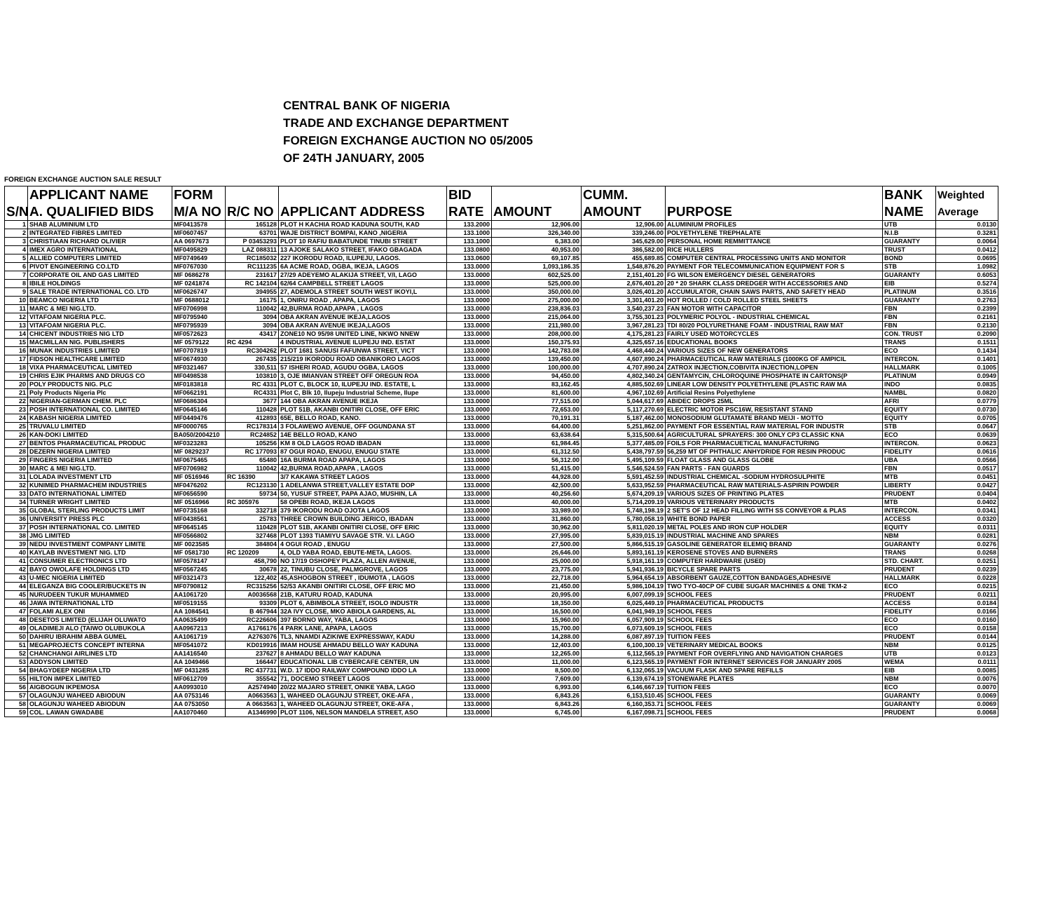CENTRAL BANK OF NIGERIA
TRADE AND EXCHANGE DEPARTMENT
FOREIGN EXCHANGE AUCTION NO 05/2005
OF 24TH JANUARY, 2005
FOREIGN EXCHANGE AUCTION SALE RESULT
| | APPLICANT NAME | FORM | | | BID | | CUMM. | | BANK | Weighted |
| --- | --- | --- | --- | --- | --- | --- | --- | --- | --- | --- |
| S/N | A. QUALIFIED BIDS | M/A NO | R/C NO | APPLICANT ADDRESS | RATE | AMOUNT | AMOUNT | PURPOSE | NAME | Average |
| 1 | SHAB ALUMINIUM LTD | MF0413578 | 165128 | PLOT H KACHIA ROAD KADUNA SOUTH, KAD | 133.2000 | 12,906.00 | 12,906.00 | ALUMINIUM PROFILES | UTB | 0.0130 |
| 2 | INTEGRATED FIBRES LIMITED | MF0607457 | 63701 | WAJE DISTRICT BOMPAI, KANO ,NIGERIA | 133.1000 | 326,340.00 | 339,246.00 | POLYETHYLENE TREPHALATE | N.I.B | 0.3281 |
| 3 | CHRISTIAAN RICHARD OLIVIER | AA 0697673 | P 03453293 | PLOT 10 RAFIU BABATUNDE TINUBI STREET | 133.1000 | 6,383.00 | 345,629.00 | PERSONAL HOME REMMITTANCE | GUARANTY | 0.0064 |
| 4 | IMEX AGRO INTERNATIONAL | MF0495829 | LAZ 088311 | 13 AJOKE SALAKO STREET, IFAKO GBAGADA | 133.0800 | 40,953.00 | 386,582.00 | RICE HULLERS | TRUST | 0.0412 |
| 5 | ALLIED COMPUTERS LIMITED | MF0749649 | RC185032 | 227 IKORODU ROAD, ILUPEJU, LAGOS. | 133.0600 | 69,107.85 | 455,689.85 | COMPUTER CENTRAL PROCESSING UNITS AND MONITOR | BOND | 0.0695 |
| 6 | PIVOT ENGINEERING CO.LTD | MF0767030 | RC111235 | 6A ACME ROAD, OGBA, IKEJA, LAGOS | 133.0000 | 1,093,186.35 | 1,548,876.20 | PAYMENT FOR TELECOMMUNICATION EQUIPMENT FOR S | STB | 1.0982 |
| 7 | CORPORATE OIL AND GAS LIMITED | MF 0686278 | 231617 | 27/29 ADEYEMO ALAKIJA STREET, V/I, LAGO | 133.0000 | 602,525.00 | 2,151,401.20 | FG WILSON EMERGENCY DIESEL GENERATORS | GUARANTY | 0.6053 |
| 8 | IBILE HOLDINGS | MF 0241874 | RC 142104 | 62/64 CAMPBELL STREET LAGOS | 133.0000 | 525,000.00 | 2,676,401.20 | 20 * 20 SHARK CLASS DREDGER WITH ACCESSORIES AND | EIB | 0.5274 |
| 9 | SALE TRADE INTERNATIONAL CO. LTD | MF0626747 | 394955 | 27, ADEMOLA STREET SOUTH WEST IKOYI,L | 133.0000 | 350,000.00 | 3,026,401.20 | ACCUMULATOR, CHAIN SAWS PARTS, AND SAFETY HEAD | PLATINUM | 0.3516 |
| 10 | BEAMCO NIGERIA LTD | MF 0688012 | 16175 | 1, ONIRU ROAD , APAPA, LAGOS | 133.0000 | 275,000.00 | 3,301,401.20 | HOT ROLLED / COLD ROLLED STEEL SHEETS | GUARANTY | 0.2763 |
| 11 | MARC & MEI NIG.LTD. | MF0706998 | 110042 | 42,BURMA ROAD,APAPA , LAGOS | 133.0000 | 238,836.03 | 3,540,237.23 | FAN MOTOR WITH CAPACITOR | FBN | 0.2399 |
| 12 | VITAFOAM NIGERIA PLC. | MF0795940 | 3094 | OBA AKRAN AVENUE IKEJA,LAGOS | 133.0000 | 215,064.00 | 3,755,301.23 | POLYMERIC POLYOL - INDUSTRIAL CHEMICAL | FBN | 0.2161 |
| 13 | VITAFOAM NIGERIA PLC. | MF0795939 | 3094 | OBA AKRAN AVENUE IKEJA,LAGOS | 133.0000 | 211,980.00 | 3,967,281.23 | TDI 80/20 POLYURETHANE FOAM - INDUSTRIAL RAW MAT | FBN | 0.2130 |
| 14 | CHICENT INDUSTRIES NIG LTD | MF0572623 | 43417 | ZONE10 NO 95/98 UNITED LINE, NKWO NNEW | 133.0000 | 208,000.00 | 4,175,281.23 | FAIRLY USED MOTORCYCLES | CON. TRUST | 0.2090 |
| 15 | MACMILLAN NIG. PUBLISHERS | MF 0579122 | RC 4294 | 4 INDUSTRIAL AVENUE ILUPEJU IND. ESTAT | 133.0000 | 150,375.93 | 4,325,657.16 | EDUCATIONAL BOOKS | TRANS | 0.1511 |
| 16 | MUNAK INDUSTRIES LIMITED | MF0707819 | RC304262 | PLOT 1681 SANUSI FAFUNWA STREET, VICT | 133.0000 | 142,783.08 | 4,468,440.24 | VARIOUS SIZES OF NEW GENERATORS | ECO | 0.1434 |
| 17 | FIDSON HEALTHCARE LIMITED | MF0674930 | 267435 | 215/219 IKORODU ROAD OBANIKORO LAGOS | 133.0000 | 139,450.00 | 4,607,890.24 | PHARMACEUTICAL RAW MATERIALS (1000KG OF AMPICIL | INTERCON. | 0.1401 |
| 18 | VIXA PHARMACEUTICAL LIMITED | MF0321467 | 330,511 | 57 ISHERI ROAD, AGUDU OGBA, LAGOS | 133.0000 | 100,000.00 | 4,707,890.24 | ZATROX INJECTION,COBIVITA INJECTION,LOPEN | HALLMARK | 0.1005 |
| 19 | CHRIS EJIK PHARMS AND DRUGS CO | MF0498538 | 103810 | 3, OJE IMIANVAN STREET OFF OREGUN ROA | 133.0000 | 94,450.00 | 4,802,340.24 | GENTAMYCIN, CHLOROQUINE PHOSPHATE IN CARTONS(P | PLATINUM | 0.0949 |
| 20 | POLY PRODUCTS NIG. PLC | MF0183818 | RC 4331 | PLOT C, BLOCK 10, ILUPEJU IND. ESTATE, L | 133.0000 | 83,162.45 | 4,885,502.69 | LINEAR LOW DENSITY POLYETHYLENE (PLASTIC RAW MA | INDO | 0.0835 |
| 21 | Poly Products Nigeria Plc | MF0662191 | RC4331 | Plot C, Blk 10, Ilupeju Industrial Scheme, Ilupe | 133.0000 | 81,600.00 | 4,967,102.69 | Artificial Resins Polyethylene | NAMBL | 0.0820 |
| 22 | NIGERIAN-GERMAN CHEM. PLC | MF0686304 | 3677 | 144 OBA AKRAN AVENUE IKEJA | 133.0000 | 77,515.00 | 5,044,617.69 | ABIDEC DROPS 25ML | AFRI | 0.0779 |
| 23 | POSH INTERNATIONAL CO. LIMITED | MF0645146 | 110428 | PLOT 51B, AKANBI ONITIRI CLOSE, OFF ERIC | 133.0000 | 72,653.00 | 5,117,270.69 | ELECTRIC MOTOR PSC16W, RESISTANT STAND | EQUITY | 0.0730 |
| 24 | KABASH NIGERIA LIMITED | MF0449476 | 412893 | 65E, BELLO ROAD, KANO. | 133.0000 | 70,191.31 | 5,187,462.00 | MONOSODIUM GLUTAMATE BRAND MEIJI - MOTTO | EQUITY | 0.0705 |
| 25 | TRUVALU LIMITED | MF0000765 | RC178314 | 3 FOLAWEWO AVENUE, OFF OGUNDANA ST | 133.0000 | 64,400.00 | 5,251,862.00 | PAYMENT FOR ESSENTIAL RAW MATERIAL FOR INDUSTR | STB | 0.0647 |
| 26 | KAN-DOKI LIMITED | BA050/2004210 | RC24852 | 14E BELLO ROAD, KANO | 133.0000 | 63,638.64 | 5,315,500.64 | AGRICULTURAL SPRAYERS: 300 ONLY CP3 CLASSIC KNA | ECO | 0.0639 |
| 27 | BENTOS PHARMACEUTICAL PRODUC | MF0323283 | 105256 | KM 8 OLD LAGOS ROAD IBADAN | 133.0000 | 61,984.45 | 5,377,485.09 | FOILS FOR PHARMACUETICAL MANUFACTURING | INTERCON. | 0.0623 |
| 28 | DEZERN NIGERIA LIMITED | MF 0829237 | RC 177093 | 87 OGUI ROAD, ENUGU, ENUGU STATE | 133.0000 | 61,312.50 | 5,438,797.59 | 56,259 MT OF PHTHALIC ANHYDRIDE FOR RESIN PRODUC | FIDELITY | 0.0616 |
| 29 | FINGERS NIGERIA LIMITED | MF0675465 | 65480 | 16A BURMA ROAD APAPA, LAGOS | 133.0000 | 56,312.00 | 5,495,109.59 | FLOAT GLASS AND GLASS GLOBE | UBA | 0.0566 |
| 30 | MARC & MEI NIG.LTD. | MF0706982 | 110042 | 42,BURMA ROAD,APAPA , LAGOS | 133.0000 | 51,415.00 | 5,546,524.59 | FAN PARTS - FAN GUARDS | FBN | 0.0517 |
| 31 | LOLADA INVESTMENT LTD | MF 0516946 | RC 16390 | 3/7 KAKAWA STREET LAGOS | 133.0000 | 44,928.00 | 5,591,452.59 | INDUSTRIAL CHEMICAL -SODIUM HYDROSULPHITE | MTB | 0.0451 |
| 32 | KUNIMED PHARMACHEM INDUSTRIES | MF0476202 | RC123130 | 1 ADELANWA STREET,VALLEY ESTATE DOP | 133.0000 | 42,500.00 | 5,633,952.59 | PHARMACEUTICAL RAW MATERIALS-ASPIRIN POWDER | LIBERTY | 0.0427 |
| 33 | DATO INTERNATIONAL LIMITED | MF0656590 | 59734 | 50, YUSUF STREET, PAPA AJAO, MUSHIN, LA | 133.0000 | 40,256.60 | 5,674,209.19 | VARIOUS SIZES OF PRINTING PLATES | PRUDENT | 0.0404 |
| 34 | TURNER WRIGHT LIMITED | MF 0516966 | RC 305976 | 58 OPEBI ROAD, IKEJA LAGOS | 133.0000 | 40,000.00 | 5,714,209.19 | VARIOUS VETERINARY PRODUCTS | MTB | 0.0402 |
| 35 | GLOBAL STERLING PRODUCTS LIMIT | MF0735168 | 332718 | 379 IKORODU ROAD OJOTA LAGOS | 133.0000 | 33,989.00 | 5,748,198.19 | 2 SET'S OF 12 HEAD FILLING WITH SS CONVEYOR & PLAS | INTERCON. | 0.0341 |
| 36 | UNIVERSITY PRESS PLC | MF0438561 | 25783 | THREE CROWN BUILDING JERICO, IBADAN | 133.0000 | 31,860.00 | 5,780,058.19 | WHITE BOND PAPER | ACCESS | 0.0320 |
| 37 | POSH INTERNATIONAL CO. LIMITED | MF0645145 | 110428 | PLOT 51B, AKANBI ONITIRI CLOSE, OFF ERIC | 133.0000 | 30,962.00 | 5,811,020.19 | METAL POLES AND IRON CUP HOLDER | EQUITY | 0.0311 |
| 38 | JMG LIMITED | MF0566802 | 327468 | PLOT 1393 TIAMIYU SAVAGE STR. V.I. LAGO | 133.0000 | 27,995.00 | 5,839,015.19 | INDUSTRIAL MACHINE AND SPARES | NBM | 0.0281 |
| 39 | NEDU INVESTMENT COMPANY LIMITE | MF 0023585 | 384804 | 4 OGUI ROAD , ENUGU | 133.0000 | 27,500.00 | 5,866,515.19 | GASOLINE GENERATOR ELEMIQ BRAND | GUARANTY | 0.0276 |
| 40 | KAYLAB INVESTMENT NIG. LTD | MF 0581730 | RC 120209 | 4, OLD YABA ROAD, EBUTE-META, LAGOS. | 133.0000 | 26,646.00 | 5,893,161.19 | KEROSENE STOVES AND BURNERS | TRANS | 0.0268 |
| 41 | CONSUMER ELECTRONICS LTD | MF0578147 | 458,790 | NO 17/19 OSHOPEY PLAZA, ALLEN AVENUE, | 133.0000 | 25,000.00 | 5,918,161.19 | COMPUTER HARDWARE (USED) | STD. CHART. | 0.0251 |
| 42 | BAYO OWOLAFE HOLDINGS LTD | MF0567245 | 30678 | 22, TINUBU CLOSE, PALMGROVE, LAGOS | 133.0000 | 23,775.00 | 5,941,936.19 | BICYCLE SPARE PARTS | PRUDENT | 0.0239 |
| 43 | U-MEC NIGERIA LIMITED | MF0321473 | 122,402 | 45,ASHOGBON STREET , IDUMOTA , LAGOS | 133.0000 | 22,718.00 | 5,964,654.19 | ABSORBENT GAUZE,COTTON BANDAGES,ADHESIVE | HALLMARK | 0.0228 |
| 44 | ELEGANZA BIG COOLER/BUCKETS IN | MF0790812 | RC315256 | 52/53 AKANBI ONITIRI CLOSE, OFF ERIC MO | 133.0000 | 21,450.00 | 5,986,104.19 | TWO TYO-40CP OF CUBE SUGAR MACHINES & ONE TKM-2 | ECO | 0.0215 |
| 45 | NURUDEEN TUKUR MUHAMMED | AA1061720 | A0036568 | 21B, KATURU ROAD, KADUNA | 133.0000 | 20,995.00 | 6,007,099.19 | SCHOOL FEES | PRUDENT | 0.0211 |
| 46 | JAWA INTERNATIONAL LTD | MF0519155 | 93309 | PLOT 6, ABIMBOLA STREET, ISOLO INDUSTR | 133.0000 | 18,350.00 | 6,025,449.19 | PHARMACEUTICAL PRODUCTS | ACCESS | 0.0184 |
| 47 | FOLAMI ALEX ONI | AA 1084541 | B 467944 | 32A IVY CLOSE, MKO ABIOLA GARDENS, AL | 133.0000 | 16,500.00 | 6,041,949.19 | SCHOOL FEES | FIDELITY | 0.0166 |
| 48 | DESETOS LIMITED (ELIJAH OLUWATO | AA0635499 | RC226606 | 397 BORNO WAY, YABA, LAGOS | 133.0000 | 15,960.00 | 6,057,909.19 | SCHOOL FEES | ECO | 0.0160 |
| 49 | OLADIMEJI ALO (TAIWO OLUBUKOLA | AA0967213 | A1766176 | 4 PARK LANE, APAPA, LAGOS | 133.0000 | 15,700.00 | 6,073,609.19 | SCHOOL FEES | ECO | 0.0158 |
| 50 | DAHIRU IBRAHIM ABBA GUMEL | AA1061719 | A2763076 | TL3, NNAMDI AZIKIWE EXPRESSWAY, KADU | 133.0000 | 14,288.00 | 6,087,897.19 | TUITION FEES | PRUDENT | 0.0144 |
| 51 | MEGAPROJECTS CONCEPT INTERNA | MF0541072 | KD019916 | IMAM HOUSE AHMADU BELLO WAY KADUNA | 133.0000 | 12,403.00 | 6,100,300.19 | VETERINARY MEDICAL BOOKS | NBM | 0.0125 |
| 52 | CHANCHANGI AIRLINES LTD | AA1416540 | 237627 | 8 AHMADU BELLO WAY KADUNA | 133.0000 | 12,265.00 | 6,112,565.19 | PAYMENT FOR OVERFLYING AND NAVIGATION CHARGES | UTB | 0.0123 |
| 53 | ADDYSON LIMITED | AA 1049466 | 166447 | EDUCATIONAL LIB CYBERCAFE CENTER, UN | 133.0000 | 11,000.00 | 6,123,565.19 | PAYMENT FOR INTERNET SERVICES FOR JANUARY 2005 | WEMA | 0.0111 |
| 54 | BHAGYDEEP NIGERIA LTD | MF 0431285 | RC 437731 | W.D. 17 IDDO RAILWAY COMPOUND IDDO LA | 133.0000 | 8,500.00 | 6,132,065.19 | VACUUM FLASK AND SPARE REFILLS | EIB | 0.0085 |
| 55 | HILTON IMPEX LIMITED | MF0612709 | 355542 | 71, DOCEMO STREET LAGOS | 133.0000 | 7,609.00 | 6,139,674.19 | STONEWARE PLATES | NBM | 0.0076 |
| 56 | AIGBOGUN IKPEMOSA | AA0993010 | A2574940 | 20/22 MAJARO STREET, ONIKE YABA, LAGO | 133.0000 | 6,993.00 | 6,146,667.19 | TUITION FEES | ECO | 0.0070 |
| 57 | OLAGUNJU WAHEED ABIODUN | AA 0753146 | A0663563 | 1, WAHEED OLAGUNJU STREET, OKE-AFA , | 133.0000 | 6,843.26 | 6,153,510.45 | SCHOOL FEES | GUARANTY | 0.0069 |
| 58 | OLAGUNJU WAHEED ABIODUN | AA 0753050 | A 0663563 | 1, WAHEED OLAGUNJU STREET, OKE-AFA , | 133.0000 | 6,843.26 | 6,160,353.71 | SCHOOL FEES | GUARANTY | 0.0069 |
| 59 | COL. LAWAN GWADABE | AA1070460 | A1346990 | PLOT 1106, NELSON MANDELA STREET, ASO | 133.0000 | 6,745.00 | 6,167,098.71 | SCHOOL FEES | PRUDENT | 0.0068 |